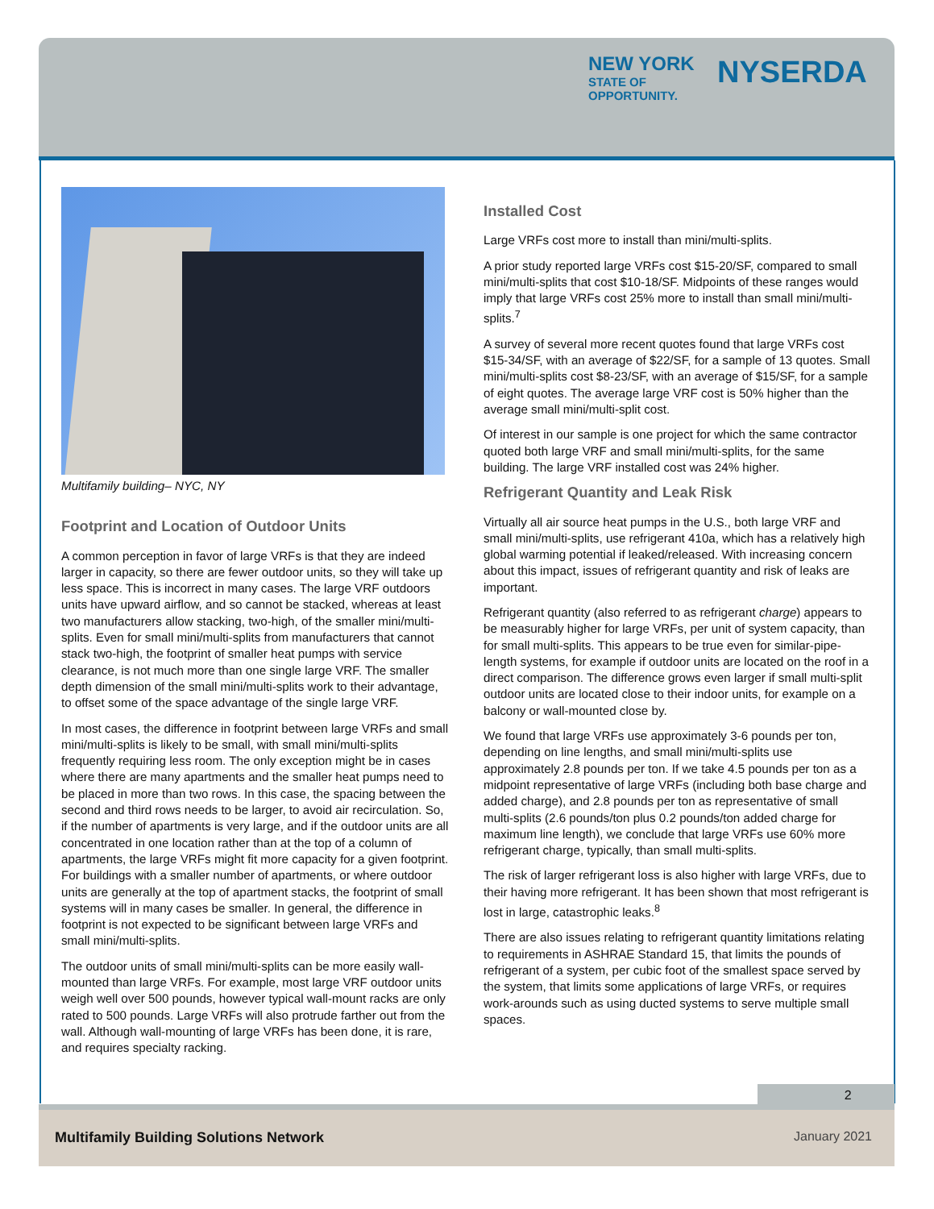NEW YORK
STATE OF
OPPORTUNITY.
NYSERDA
Multifamily building– NYC, NY
Footprint and Location of Outdoor Units
A common perception in favor of large VRFs is that they are indeed larger in capacity, so there are fewer outdoor units, so they will take up less space. This is incorrect in many cases. The large VRF outdoors units have upward airflow, and so cannot be stacked, whereas at least two manufacturers allow stacking, two-high, of the smaller mini/multi-splits. Even for small mini/multi-splits from manufacturers that cannot stack two-high, the footprint of smaller heat pumps with service clearance, is not much more than one single large VRF. The smaller depth dimension of the small mini/multi-splits work to their advantage, to offset some of the space advantage of the single large VRF.
In most cases, the difference in footprint between large VRFs and small mini/multi-splits is likely to be small, with small mini/multi-splits frequently requiring less room. The only exception might be in cases where there are many apartments and the smaller heat pumps need to be placed in more than two rows. In this case, the spacing between the second and third rows needs to be larger, to avoid air recirculation. So, if the number of apartments is very large, and if the outdoor units are all concentrated in one location rather than at the top of a column of apartments, the large VRFs might fit more capacity for a given footprint. For buildings with a smaller number of apartments, or where outdoor units are generally at the top of apartment stacks, the footprint of small systems will in many cases be smaller. In general, the difference in footprint is not expected to be significant between large VRFs and small mini/multi-splits.
The outdoor units of small mini/multi-splits can be more easily wall-mounted than large VRFs. For example, most large VRF outdoor units weigh well over 500 pounds, however typical wall-mount racks are only rated to 500 pounds. Large VRFs will also protrude farther out from the wall. Although wall-mounting of large VRFs has been done, it is rare, and requires specialty racking.
Installed Cost
Large VRFs cost more to install than mini/multi-splits.
A prior study reported large VRFs cost $15-20/SF, compared to small mini/multi-splits that cost $10-18/SF. Midpoints of these ranges would imply that large VRFs cost 25% more to install than small mini/multi-splits.<sup>7</sup>
A survey of several more recent quotes found that large VRFs cost $15-34/SF, with an average of $22/SF, for a sample of 13 quotes. Small mini/multi-splits cost $8-23/SF, with an average of $15/SF, for a sample of eight quotes. The average large VRF cost is 50% higher than the average small mini/multi-split cost.
Of interest in our sample is one project for which the same contractor quoted both large VRF and small mini/multi-splits, for the same building. The large VRF installed cost was 24% higher.
Refrigerant Quantity and Leak Risk
Virtually all air source heat pumps in the U.S., both large VRF and small mini/multi-splits, use refrigerant 410a, which has a relatively high global warming potential if leaked/released. With increasing concern about this impact, issues of refrigerant quantity and risk of leaks are important.
Refrigerant quantity (also referred to as refrigerant charge) appears to be measurably higher for large VRFs, per unit of system capacity, than for small multi-splits. This appears to be true even for similar-pipe-length systems, for example if outdoor units are located on the roof in a direct comparison. The difference grows even larger if small multi-split outdoor units are located close to their indoor units, for example on a balcony or wall-mounted close by.
We found that large VRFs use approximately 3-6 pounds per ton, depending on line lengths, and small mini/multi-splits use approximately 2.8 pounds per ton. If we take 4.5 pounds per ton as a midpoint representative of large VRFs (including both base charge and added charge), and 2.8 pounds per ton as representative of small multi-splits (2.6 pounds/ton plus 0.2 pounds/ton added charge for maximum line length), we conclude that large VRFs use 60% more refrigerant charge, typically, than small multi-splits.
The risk of larger refrigerant loss is also higher with large VRFs, due to their having more refrigerant. It has been shown that most refrigerant is lost in large, catastrophic leaks.<sup>8</sup>
There are also issues relating to refrigerant quantity limitations relating to requirements in ASHRAE Standard 15, that limits the pounds of refrigerant of a system, per cubic foot of the smallest space served by the system, that limits some applications of large VRFs, or requires work-arounds such as using ducted systems to serve multiple small spaces.
2
Multifamily Building Solutions Network January 2021